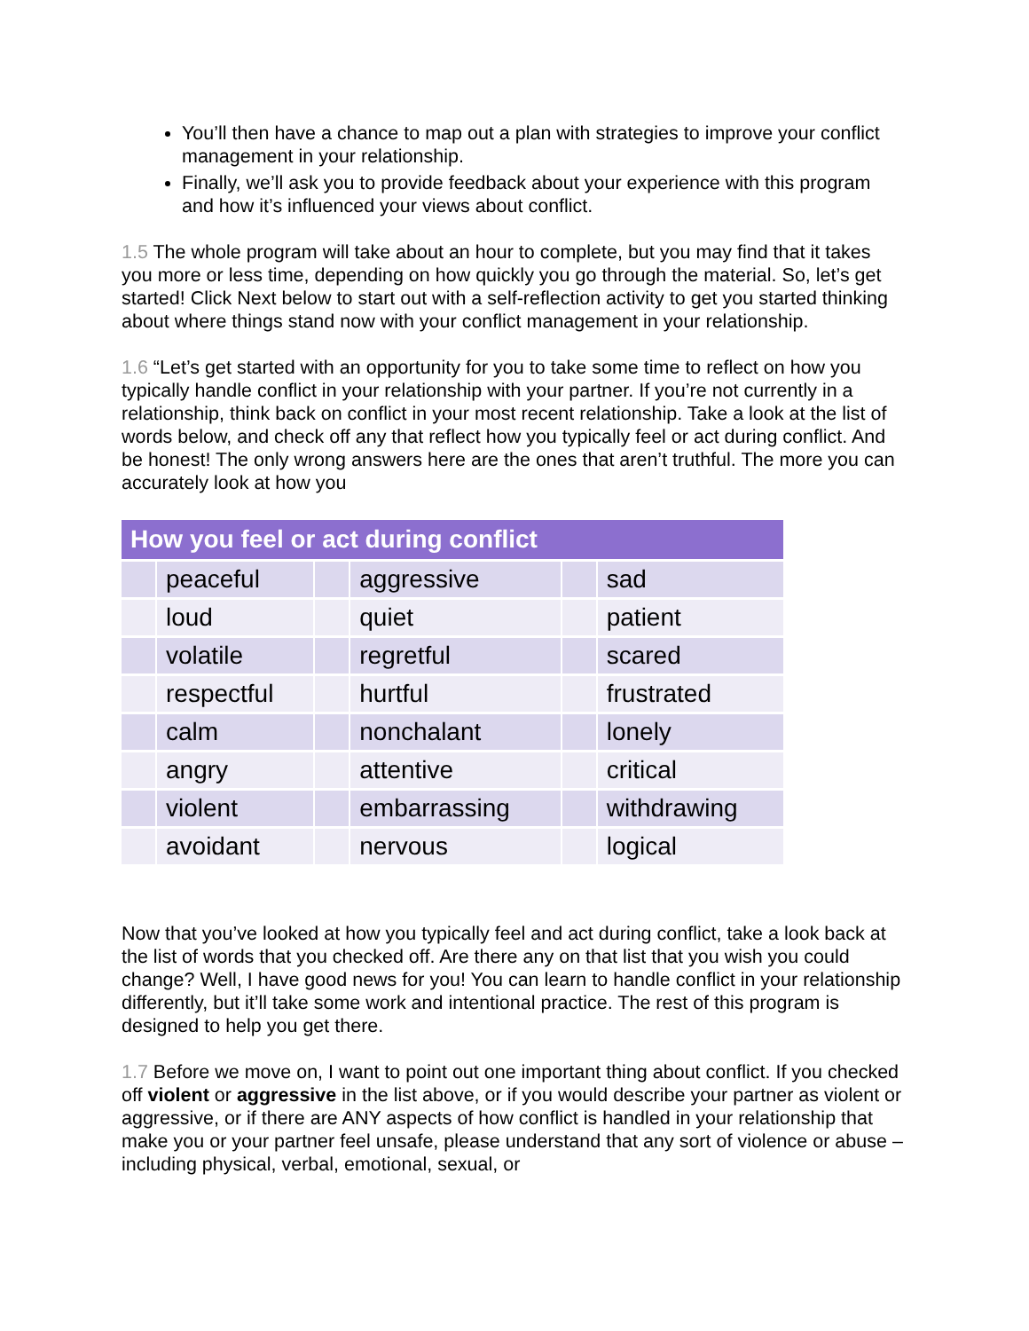You’ll then have a chance to map out a plan with strategies to improve your conflict management in your relationship.
Finally, we’ll ask you to provide feedback about your experience with this program and how it’s influenced your views about conflict.
1.5 The whole program will take about an hour to complete, but you may find that it takes you more or less time, depending on how quickly you go through the material. So, let’s get started! Click Next below to start out with a self-reflection activity to get you started thinking about where things stand now with your conflict management in your relationship.
1.6 “Let’s get started with an opportunity for you to take some time to reflect on how you typically handle conflict in your relationship with your partner. If you’re not currently in a relationship, think back on conflict in your most recent relationship. Take a look at the list of words below, and check off any that reflect how you typically feel or act during conflict. And be honest! The only wrong answers here are the ones that aren’t truthful. The more you can accurately look at how you
| How you feel or act during conflict | | | | | |
| --- | --- | --- | --- | --- | --- |
| | peaceful | | aggressive | | sad |
| | loud | | quiet | | patient |
| | volatile | | regretful | | scared |
| | respectful | | hurtful | | frustrated |
| | calm | | nonchalant | | lonely |
| | angry | | attentive | | critical |
| | violent | | embarrassing | | withdrawing |
| | avoidant | | nervous | | logical |
Now that you’ve looked at how you typically feel and act during conflict, take a look back at the list of words that you checked off. Are there any on that list that you wish you could change? Well, I have good news for you! You can learn to handle conflict in your relationship differently, but it’ll take some work and intentional practice. The rest of this program is designed to help you get there.
1.7 Before we move on, I want to point out one important thing about conflict. If you checked off violent or aggressive in the list above, or if you would describe your partner as violent or aggressive, or if there are ANY aspects of how conflict is handled in your relationship that make you or your partner feel unsafe, please understand that any sort of violence or abuse – including physical, verbal, emotional, sexual, or